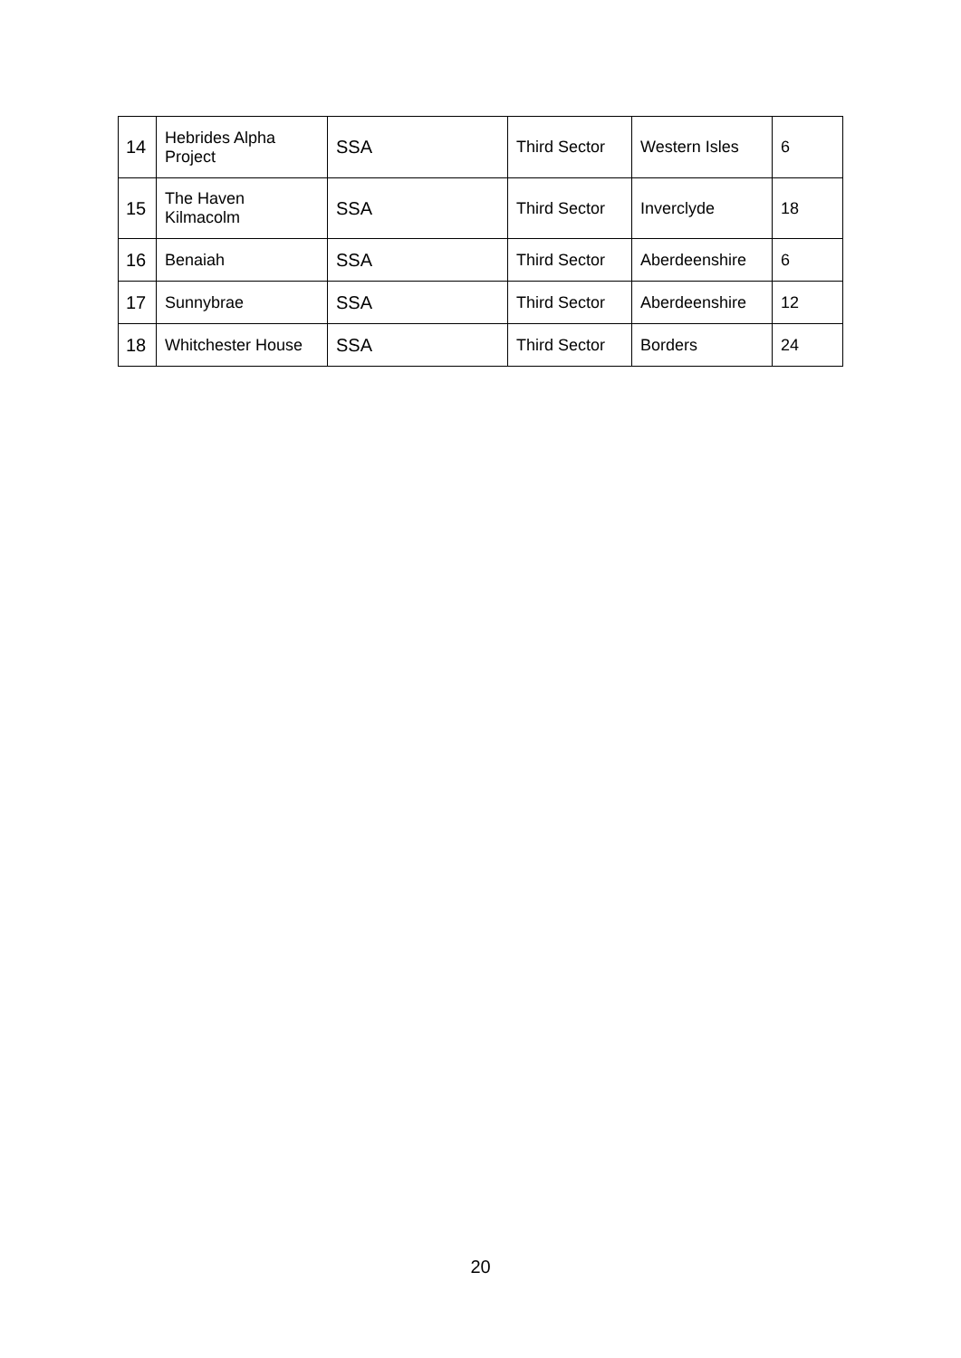| 14 | Hebrides Alpha Project | SSA | Third Sector | Western Isles | 6 |
| 15 | The Haven Kilmacolm | SSA | Third Sector | Inverclyde | 18 |
| 16 | Benaiah | SSA | Third Sector | Aberdeenshire | 6 |
| 17 | Sunnybrae | SSA | Third Sector | Aberdeenshire | 12 |
| 18 | Whitchester House | SSA | Third Sector | Borders | 24 |
20